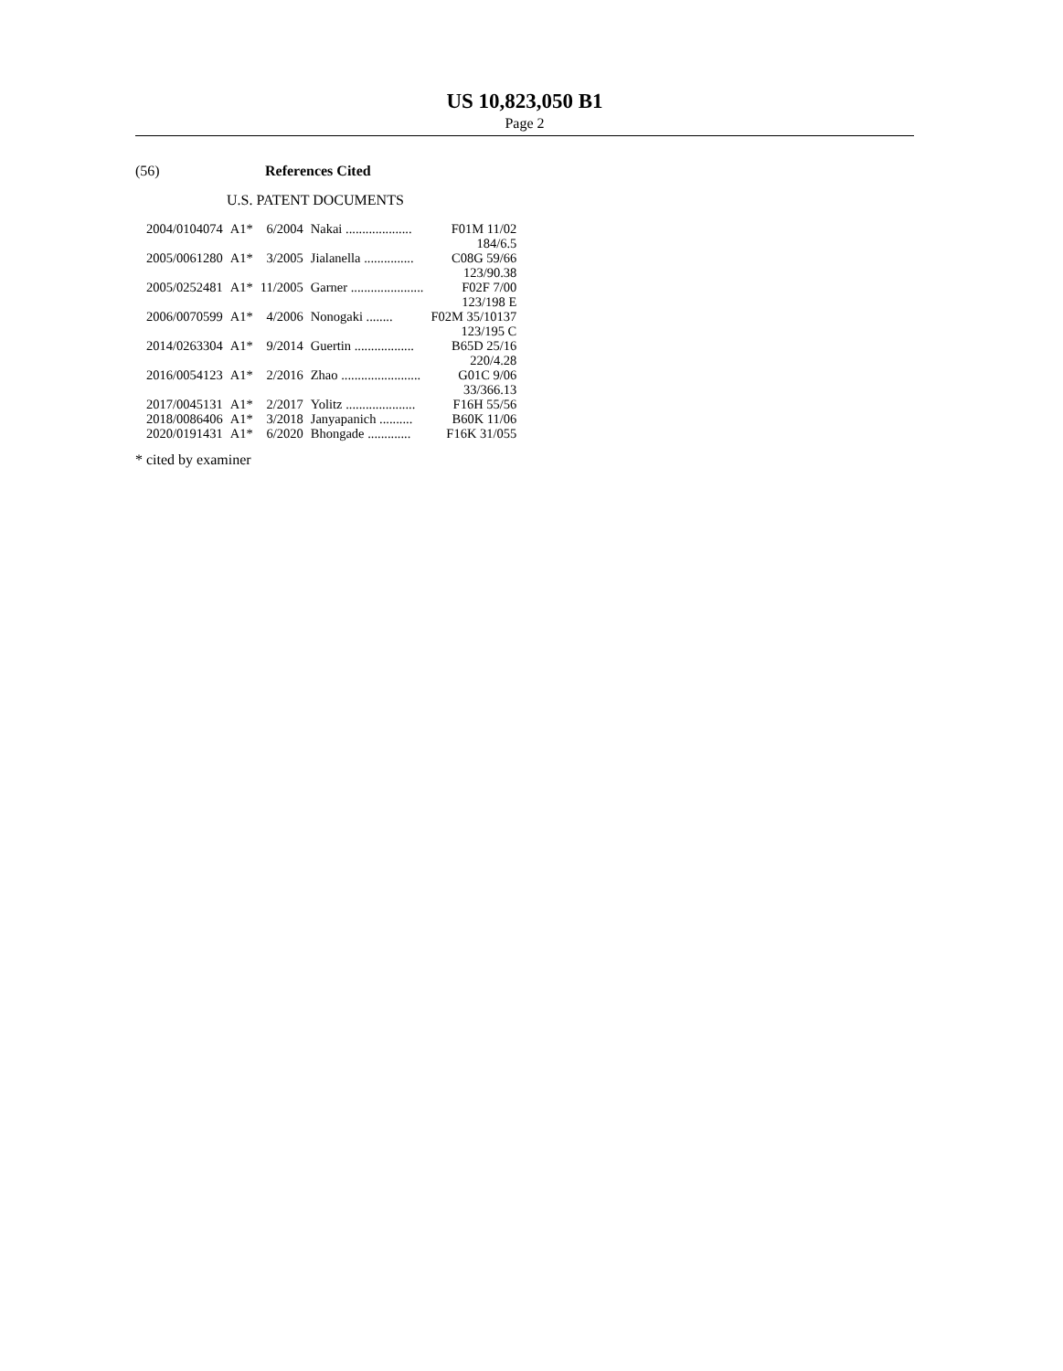US 10,823,050 B1
Page 2
(56) References Cited
U.S. PATENT DOCUMENTS
| 2004/0104074 | A1* | 6/2004 | Nakai .................... | F01M 11/02 |
| 184/6.5 | | | | |
| 2005/0061280 | A1* | 3/2005 | Jialanella ............... | C08G 59/66 |
| 123/90.38 | | | | |
| 2005/0252481 | A1* | 11/2005 | Garner ...................... | F02F 7/00 |
| 123/198 E | | | | |
| 2006/0070599 | A1* | 4/2006 | Nonogaki ........ | F02M 35/10137 |
| 123/195 C | | | | |
| 2014/0263304 | A1* | 9/2014 | Guertin .................. | B65D 25/16 |
| 220/4.28 | | | | |
| 2016/0054123 | A1* | 2/2016 | Zhao ........................ | G01C 9/06 |
| 33/366.13 | | | | |
| 2017/0045131 | A1* | 2/2017 | Yolitz ..................... | F16H 55/56 |
| 2018/0086406 | A1* | 3/2018 | Janyapanich .......... | B60K 11/06 |
| 2020/0191431 | A1* | 6/2020 | Bhongade ............. | F16K 31/055 |
* cited by examiner